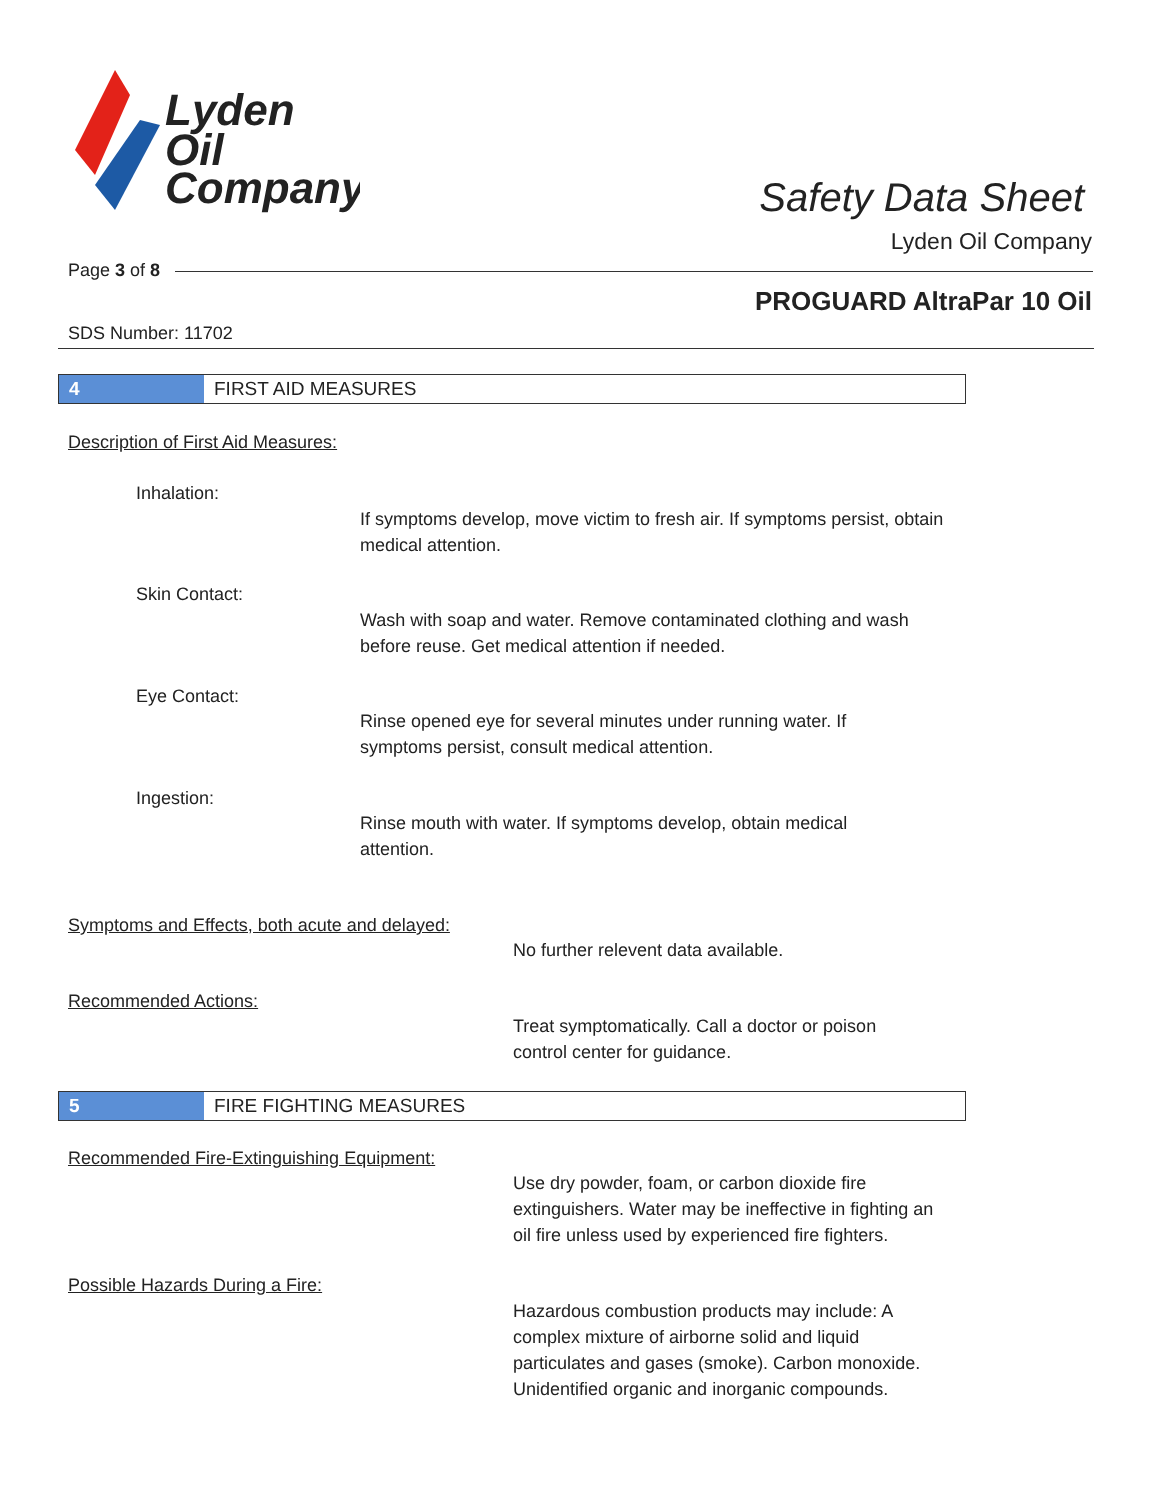Lyden
Oil
Company
Safety Data Sheet
Lyden Oil Company
Page 3 of 8
PROGUARD AltraPar 10 Oil
SDS Number: 11702
4 FIRST AID MEASURES
Description of First Aid Measures:
Inhalation:
If symptoms develop, move victim to fresh air. If symptoms persist, obtain medical attention.
Skin Contact:
Wash with soap and water. Remove contaminated clothing and wash before reuse. Get medical attention if needed.
Eye Contact:
Rinse opened eye for several minutes under running water. If symptoms persist, consult medical attention.
Ingestion:
Rinse mouth with water. If symptoms develop, obtain medical attention.
Symptoms and Effects, both acute and delayed:
No further relevent data available.
Recommended Actions:
Treat symptomatically. Call a doctor or poison control center for guidance.
5 FIRE FIGHTING MEASURES
Recommended Fire-Extinguishing Equipment:
Use dry powder, foam, or carbon dioxide fire extinguishers. Water may be ineffective in fighting an oil fire unless used by experienced fire fighters.
Possible Hazards During a Fire:
Hazardous combustion products may include: A complex mixture of airborne solid and liquid particulates and gases (smoke). Carbon monoxide. Unidentified organic and inorganic compounds.